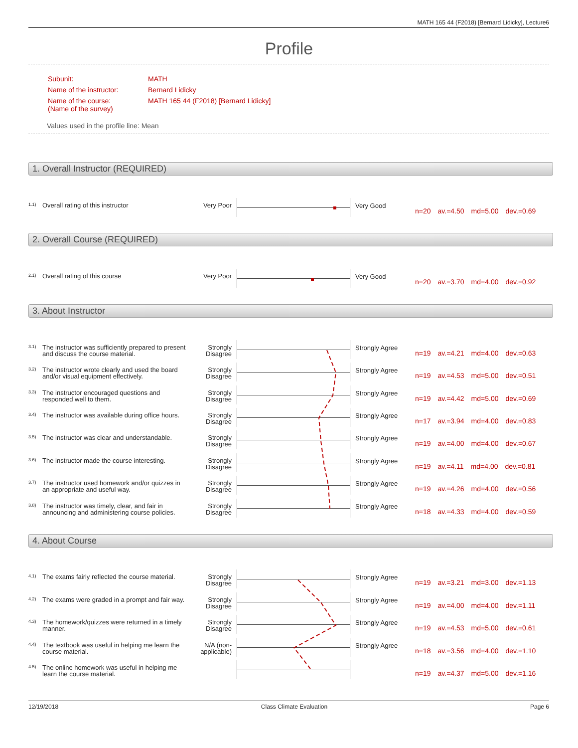MATH 165 44 (F2018) [Bernard Lidicky], Lecture6
Profile
| Subunit: | MATH |
| Name of the instructor: | Bernard Lidicky |
| Name of the course: (Name of the survey) | MATH 165 44 (F2018) [Bernard Lidicky] |
Values used in the profile line: Mean
1. Overall Instructor (REQUIRED)
1.1)
Overall rating of this instructor Very Poor
Very Good
n=20 av.=4.50 md=5.00 dev.=0.69
2. Overall Course (REQUIRED)
2.1)
Overall rating of this course Very Poor
Very Good
n=20 av.=3.70 md=4.00 dev.=0.92
3. About Instructor
3.1)
The instructor was sufficiently prepared to present and discuss the course material.
Strongly Disagree
Strongly Agree
n=19 av.=4.21 md=4.00 dev.=0.63
3.2)
The instructor wrote clearly and used the board and/or visual equipment effectively.
Strongly Disagree
Strongly Agree
n=19 av.=4.53 md=5.00 dev.=0.51
3.3)
The instructor encouraged questions and responded well to them.
Strongly Disagree
Strongly Agree
n=19 av.=4.42 md=5.00 dev.=0.69
3.4)
The instructor was available during office hours.
Strongly Disagree
Strongly Agree
n=17 av.=3.94 md=4.00 dev.=0.83
3.5)
The instructor was clear and understandable.
Strongly Disagree
Strongly Agree
n=19 av.=4.00 md=4.00 dev.=0.67
3.6)
The instructor made the course interesting.
Strongly Disagree
Strongly Agree
n=19 av.=4.11 md=4.00 dev.=0.81
3.7)
The instructor used homework and/or quizzes in an appropriate and useful way.
Strongly Disagree
Strongly Agree
n=19 av.=4.26 md=4.00 dev.=0.56
3.8)
The instructor was timely, clear, and fair in announcing and administering course policies.
Strongly Disagree
Strongly Agree
n=18 av.=4.33 md=4.00 dev.=0.59
4. About Course
4.1)
The exams fairly reflected the course material.
Strongly Disagree
Strongly Agree
n=19 av.=3.21 md=3.00 dev.=1.13
4.2)
The exams were graded in a prompt and fair way.
Strongly Disagree
Strongly Agree
n=19 av.=4.00 md=4.00 dev.=1.11
4.3)
The homework/quizzes were returned in a timely manner.
Strongly Disagree
Strongly Agree
n=19 av.=4.53 md=5.00 dev.=0.61
4.4)
The textbook was useful in helping me learn the course material.
N/A (non-applicable)
Strongly Agree
n=18 av.=3.56 md=4.00 dev.=1.10
4.5)
The online homework was useful in helping me learn the course material.
n=19 av.=4.37 md=5.00 dev.=1.16
12/19/2018 Class Climate Evaluation Page 6